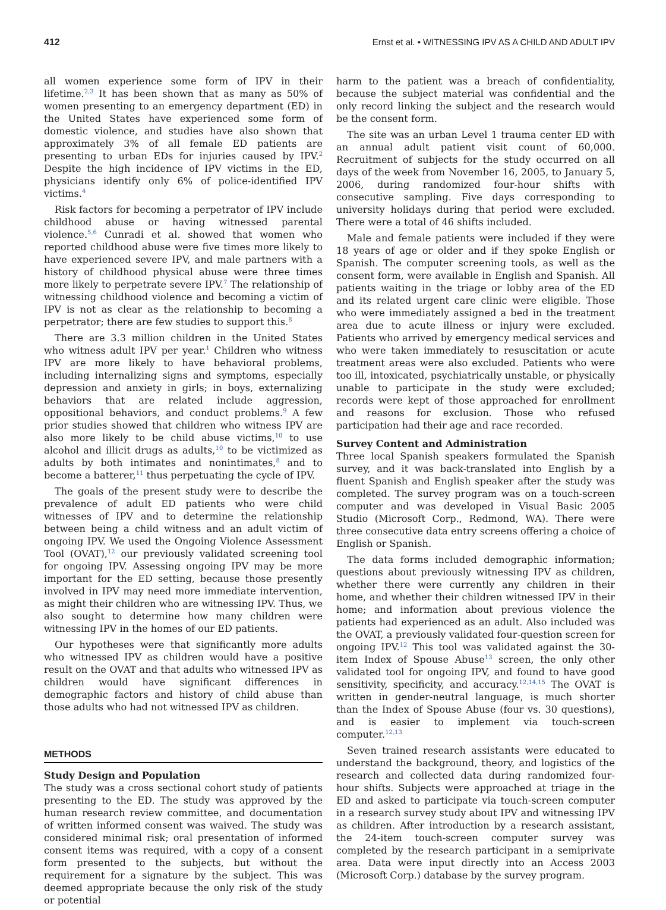412 Ernst et al. • WITNESSING IPV AS A CHILD AND ADULT IPV
all women experience some form of IPV in their lifetime.<sup>2,3</sup> It has been shown that as many as 50% of women presenting to an emergency department (ED) in the United States have experienced some form of domestic violence, and studies have also shown that approximately 3% of all female ED patients are presenting to urban EDs for injuries caused by IPV.<sup>2</sup> Despite the high incidence of IPV victims in the ED, physicians identify only 6% of police-identified IPV victims.<sup>4</sup>
Risk factors for becoming a perpetrator of IPV include childhood abuse or having witnessed parental violence.<sup>5,6</sup> Cunradi et al. showed that women who reported childhood abuse were five times more likely to have experienced severe IPV, and male partners with a history of childhood physical abuse were three times more likely to perpetrate severe IPV.<sup>7</sup> The relationship of witnessing childhood violence and becoming a victim of IPV is not as clear as the relationship to becoming a perpetrator; there are few studies to support this.<sup>8</sup>
There are 3.3 million children in the United States who witness adult IPV per year.<sup>1</sup> Children who witness IPV are more likely to have behavioral problems, including internalizing signs and symptoms, especially depression and anxiety in girls; in boys, externalizing behaviors that are related include aggression, oppositional behaviors, and conduct problems.<sup>9</sup> A few prior studies showed that children who witness IPV are also more likely to be child abuse victims,<sup>10</sup> to use alcohol and illicit drugs as adults,<sup>10</sup> to be victimized as adults by both intimates and nonintimates,<sup>8</sup> and to become a batterer,<sup>11</sup> thus perpetuating the cycle of IPV.
The goals of the present study were to describe the prevalence of adult ED patients who were child witnesses of IPV and to determine the relationship between being a child witness and an adult victim of ongoing IPV. We used the Ongoing Violence Assessment Tool (OVAT),<sup>12</sup> our previously validated screening tool for ongoing IPV. Assessing ongoing IPV may be more important for the ED setting, because those presently involved in IPV may need more immediate intervention, as might their children who are witnessing IPV. Thus, we also sought to determine how many children were witnessing IPV in the homes of our ED patients.
Our hypotheses were that significantly more adults who witnessed IPV as children would have a positive result on the OVAT and that adults who witnessed IPV as children would have significant differences in demographic factors and history of child abuse than those adults who had not witnessed IPV as children.
METHODS
Study Design and Population
The study was a cross sectional cohort study of patients presenting to the ED. The study was approved by the human research review committee, and documentation of written informed consent was waived. The study was considered minimal risk; oral presentation of informed consent items was required, with a copy of a consent form presented to the subjects, but without the requirement for a signature by the subject. This was deemed appropriate because the only risk of the study or potential
harm to the patient was a breach of confidentiality, because the subject material was confidential and the only record linking the subject and the research would be the consent form.
The site was an urban Level 1 trauma center ED with an annual adult patient visit count of 60,000. Recruitment of subjects for the study occurred on all days of the week from November 16, 2005, to January 5, 2006, during randomized four-hour shifts with consecutive sampling. Five days corresponding to university holidays during that period were excluded. There were a total of 46 shifts included.
Male and female patients were included if they were 18 years of age or older and if they spoke English or Spanish. The computer screening tools, as well as the consent form, were available in English and Spanish. All patients waiting in the triage or lobby area of the ED and its related urgent care clinic were eligible. Those who were immediately assigned a bed in the treatment area due to acute illness or injury were excluded. Patients who arrived by emergency medical services and who were taken immediately to resuscitation or acute treatment areas were also excluded. Patients who were too ill, intoxicated, psychiatrically unstable, or physically unable to participate in the study were excluded; records were kept of those approached for enrollment and reasons for exclusion. Those who refused participation had their age and race recorded.
Survey Content and Administration
Three local Spanish speakers formulated the Spanish survey, and it was back-translated into English by a fluent Spanish and English speaker after the study was completed. The survey program was on a touch-screen computer and was developed in Visual Basic 2005 Studio (Microsoft Corp., Redmond, WA). There were three consecutive data entry screens offering a choice of English or Spanish.
The data forms included demographic information; questions about previously witnessing IPV as children, whether there were currently any children in their home, and whether their children witnessed IPV in their home; and information about previous violence the patients had experienced as an adult. Also included was the OVAT, a previously validated four-question screen for ongoing IPV.<sup>12</sup> This tool was validated against the 30-item Index of Spouse Abuse<sup>13</sup> screen, the only other validated tool for ongoing IPV, and found to have good sensitivity, specificity, and accuracy.<sup>12,14,15</sup> The OVAT is written in gender-neutral language, is much shorter than the Index of Spouse Abuse (four vs. 30 questions), and is easier to implement via touch-screen computer.<sup>12,13</sup>
Seven trained research assistants were educated to understand the background, theory, and logistics of the research and collected data during randomized four-hour shifts. Subjects were approached at triage in the ED and asked to participate via touch-screen computer in a research survey study about IPV and witnessing IPV as children. After introduction by a research assistant, the 24-item touch-screen computer survey was completed by the research participant in a semiprivate area. Data were input directly into an Access 2003 (Microsoft Corp.) database by the survey program.